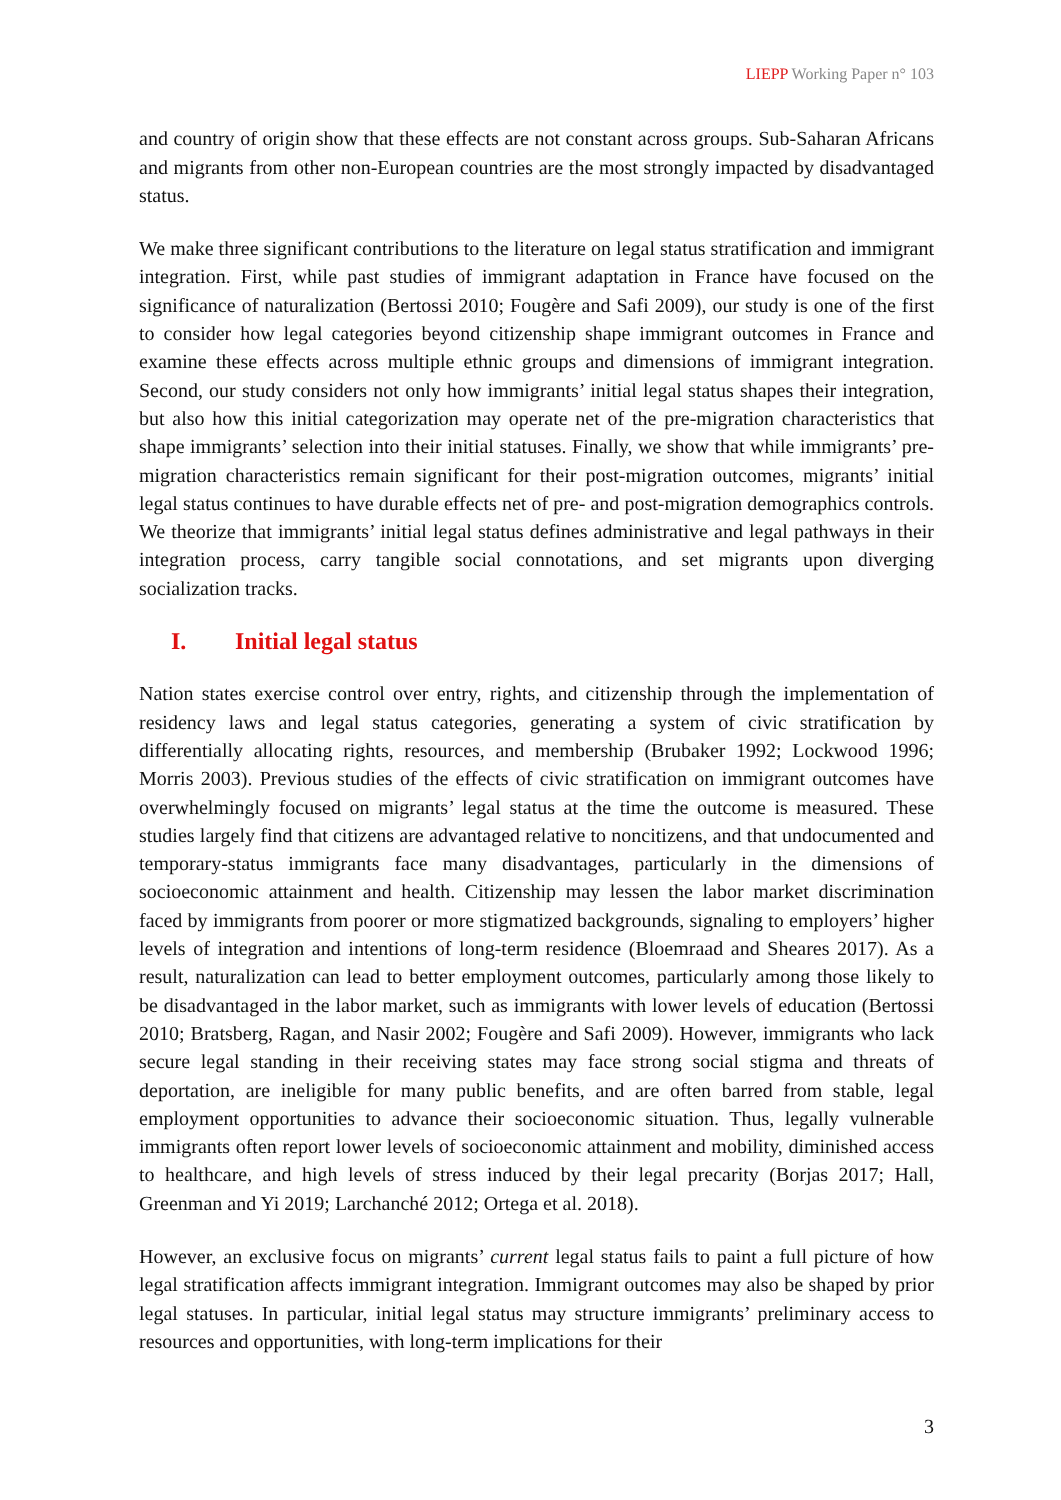LIEPP Working Paper n° 103
and country of origin show that these effects are not constant across groups. Sub-Saharan Africans and migrants from other non-European countries are the most strongly impacted by disadvantaged status.
We make three significant contributions to the literature on legal status stratification and immigrant integration. First, while past studies of immigrant adaptation in France have focused on the significance of naturalization (Bertossi 2010; Fougère and Safi 2009), our study is one of the first to consider how legal categories beyond citizenship shape immigrant outcomes in France and examine these effects across multiple ethnic groups and dimensions of immigrant integration. Second, our study considers not only how immigrants’ initial legal status shapes their integration, but also how this initial categorization may operate net of the pre-migration characteristics that shape immigrants’ selection into their initial statuses. Finally, we show that while immigrants’ pre-migration characteristics remain significant for their post-migration outcomes, migrants’ initial legal status continues to have durable effects net of pre- and post-migration demographics controls. We theorize that immigrants’ initial legal status defines administrative and legal pathways in their integration process, carry tangible social connotations, and set migrants upon diverging socialization tracks.
I. Initial legal status
Nation states exercise control over entry, rights, and citizenship through the implementation of residency laws and legal status categories, generating a system of civic stratification by differentially allocating rights, resources, and membership (Brubaker 1992; Lockwood 1996; Morris 2003). Previous studies of the effects of civic stratification on immigrant outcomes have overwhelmingly focused on migrants’ legal status at the time the outcome is measured. These studies largely find that citizens are advantaged relative to noncitizens, and that undocumented and temporary-status immigrants face many disadvantages, particularly in the dimensions of socioeconomic attainment and health. Citizenship may lessen the labor market discrimination faced by immigrants from poorer or more stigmatized backgrounds, signaling to employers’ higher levels of integration and intentions of long-term residence (Bloemraad and Sheares 2017). As a result, naturalization can lead to better employment outcomes, particularly among those likely to be disadvantaged in the labor market, such as immigrants with lower levels of education (Bertossi 2010; Bratsberg, Ragan, and Nasir 2002; Fougère and Safi 2009). However, immigrants who lack secure legal standing in their receiving states may face strong social stigma and threats of deportation, are ineligible for many public benefits, and are often barred from stable, legal employment opportunities to advance their socioeconomic situation. Thus, legally vulnerable immigrants often report lower levels of socioeconomic attainment and mobility, diminished access to healthcare, and high levels of stress induced by their legal precarity (Borjas 2017; Hall, Greenman and Yi 2019; Larchanché 2012; Ortega et al. 2018).
However, an exclusive focus on migrants’ current legal status fails to paint a full picture of how legal stratification affects immigrant integration. Immigrant outcomes may also be shaped by prior legal statuses. In particular, initial legal status may structure immigrants’ preliminary access to resources and opportunities, with long-term implications for their
3